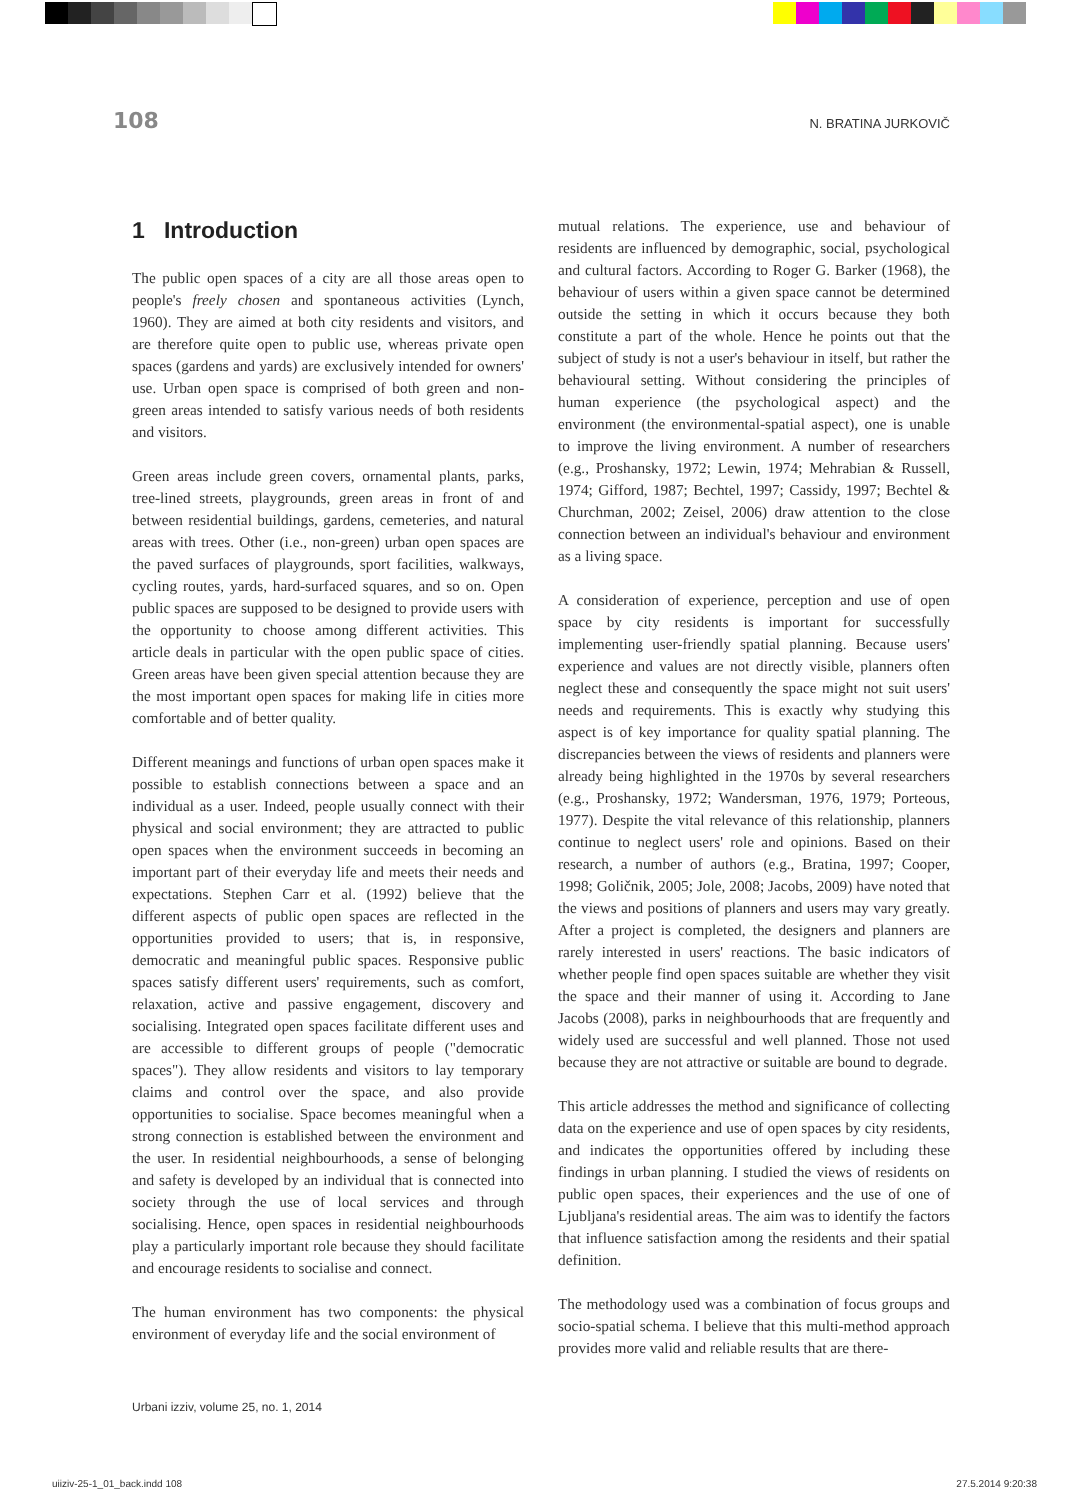108 N. BRATINA JURKOVIČ
1 Introduction
The public open spaces of a city are all those areas open to people's freely chosen and spontaneous activities (Lynch, 1960). They are aimed at both city residents and visitors, and are therefore quite open to public use, whereas private open spaces (gardens and yards) are exclusively intended for owners' use. Urban open space is comprised of both green and non-green areas intended to satisfy various needs of both residents and visitors.
Green areas include green covers, ornamental plants, parks, tree-lined streets, playgrounds, green areas in front of and between residential buildings, gardens, cemeteries, and natural areas with trees. Other (i.e., non-green) urban open spaces are the paved surfaces of playgrounds, sport facilities, walkways, cycling routes, yards, hard-surfaced squares, and so on. Open public spaces are supposed to be designed to provide users with the opportunity to choose among different activities. This article deals in particular with the open public space of cities. Green areas have been given special attention because they are the most important open spaces for making life in cities more comfortable and of better quality.
Different meanings and functions of urban open spaces make it possible to establish connections between a space and an individual as a user. Indeed, people usually connect with their physical and social environment; they are attracted to public open spaces when the environment succeeds in becoming an important part of their everyday life and meets their needs and expectations. Stephen Carr et al. (1992) believe that the different aspects of public open spaces are reflected in the opportunities provided to users; that is, in responsive, democratic and meaningful public spaces. Responsive public spaces satisfy different users' requirements, such as comfort, relaxation, active and passive engagement, discovery and socialising. Integrated open spaces facilitate different uses and are accessible to different groups of people ("democratic spaces"). They allow residents and visitors to lay temporary claims and control over the space, and also provide opportunities to socialise. Space becomes meaningful when a strong connection is established between the environment and the user. In residential neighbourhoods, a sense of belonging and safety is developed by an individual that is connected into society through the use of local services and through socialising. Hence, open spaces in residential neighbourhoods play a particularly important role because they should facilitate and encourage residents to socialise and connect.
The human environment has two components: the physical environment of everyday life and the social environment of
mutual relations. The experience, use and behaviour of residents are influenced by demographic, social, psychological and cultural factors. According to Roger G. Barker (1968), the behaviour of users within a given space cannot be determined outside the setting in which it occurs because they both constitute a part of the whole. Hence he points out that the subject of study is not a user's behaviour in itself, but rather the behavioural setting. Without considering the principles of human experience (the psychological aspect) and the environment (the environmental-spatial aspect), one is unable to improve the living environment. A number of researchers (e.g., Proshansky, 1972; Lewin, 1974; Mehrabian & Russell, 1974; Gifford, 1987; Bechtel, 1997; Cassidy, 1997; Bechtel & Churchman, 2002; Zeisel, 2006) draw attention to the close connection between an individual's behaviour and environment as a living space.
A consideration of experience, perception and use of open space by city residents is important for successfully implementing user-friendly spatial planning. Because users' experience and values are not directly visible, planners often neglect these and consequently the space might not suit users' needs and requirements. This is exactly why studying this aspect is of key importance for quality spatial planning. The discrepancies between the views of residents and planners were already being highlighted in the 1970s by several researchers (e.g., Proshansky, 1972; Wandersman, 1976, 1979; Porteous, 1977). Despite the vital relevance of this relationship, planners continue to neglect users' role and opinions. Based on their research, a number of authors (e.g., Bratina, 1997; Cooper, 1998; Goličnik, 2005; Jole, 2008; Jacobs, 2009) have noted that the views and positions of planners and users may vary greatly. After a project is completed, the designers and planners are rarely interested in users' reactions. The basic indicators of whether people find open spaces suitable are whether they visit the space and their manner of using it. According to Jane Jacobs (2008), parks in neighbourhoods that are frequently and widely used are successful and well planned. Those not used because they are not attractive or suitable are bound to degrade.
This article addresses the method and significance of collecting data on the experience and use of open spaces by city residents, and indicates the opportunities offered by including these findings in urban planning. I studied the views of residents on public open spaces, their experiences and the use of one of Ljubljana's residential areas. The aim was to identify the factors that influence satisfaction among the residents and their spatial definition.
The methodology used was a combination of focus groups and socio-spatial schema. I believe that this multi-method approach provides more valid and reliable results that are there-
Urbani izziv, volume 25, no. 1, 2014
uiiziv-25-1_01_back.indd 108 27.5.2014 9:20:38